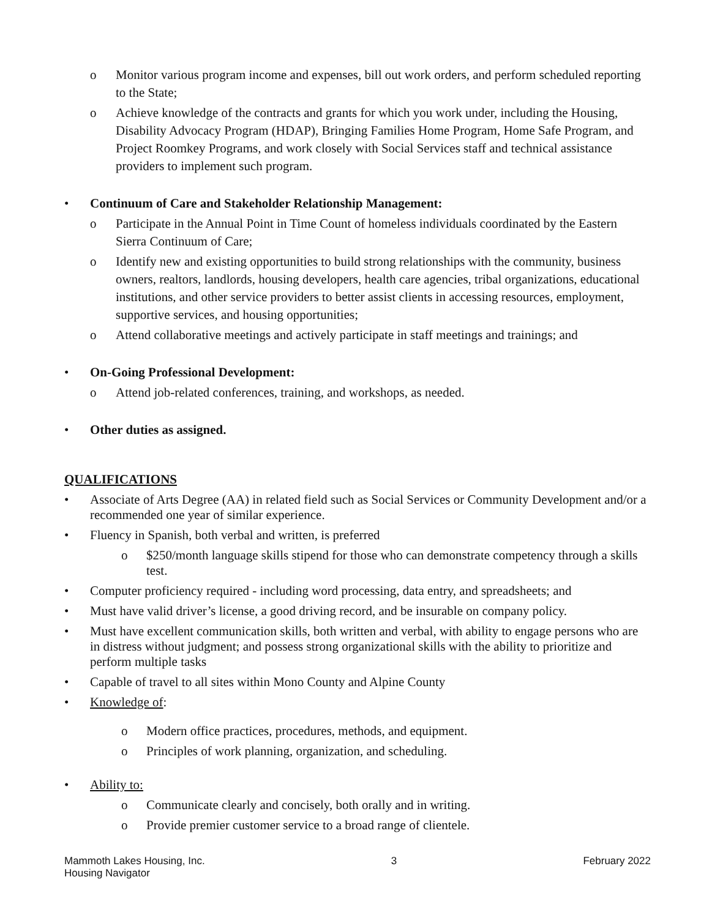o Monitor various program income and expenses, bill out work orders, and perform scheduled reporting to the State;
o Achieve knowledge of the contracts and grants for which you work under, including the Housing, Disability Advocacy Program (HDAP), Bringing Families Home Program, Home Safe Program, and Project Roomkey Programs, and work closely with Social Services staff and technical assistance providers to implement such program.
• Continuum of Care and Stakeholder Relationship Management:
o Participate in the Annual Point in Time Count of homeless individuals coordinated by the Eastern Sierra Continuum of Care;
o Identify new and existing opportunities to build strong relationships with the community, business owners, realtors, landlords, housing developers, health care agencies, tribal organizations, educational institutions, and other service providers to better assist clients in accessing resources, employment, supportive services, and housing opportunities;
o Attend collaborative meetings and actively participate in staff meetings and trainings; and
• On-Going Professional Development:
o Attend job-related conferences, training, and workshops, as needed.
• Other duties as assigned.
QUALIFICATIONS
• Associate of Arts Degree (AA) in related field such as Social Services or Community Development and/or a recommended one year of similar experience.
• Fluency in Spanish, both verbal and written, is preferred
o $250/month language skills stipend for those who can demonstrate competency through a skills test.
• Computer proficiency required - including word processing, data entry, and spreadsheets; and
• Must have valid driver’s license, a good driving record, and be insurable on company policy.
• Must have excellent communication skills, both written and verbal, with ability to engage persons who are in distress without judgment; and possess strong organizational skills with the ability to prioritize and perform multiple tasks
• Capable of travel to all sites within Mono County and Alpine County
• Knowledge of:
o Modern office practices, procedures, methods, and equipment.
o Principles of work planning, organization, and scheduling.
• Ability to:
o Communicate clearly and concisely, both orally and in writing.
o Provide premier customer service to a broad range of clientele.
Mammoth Lakes Housing, Inc.
Housing Navigator
3 February 2022